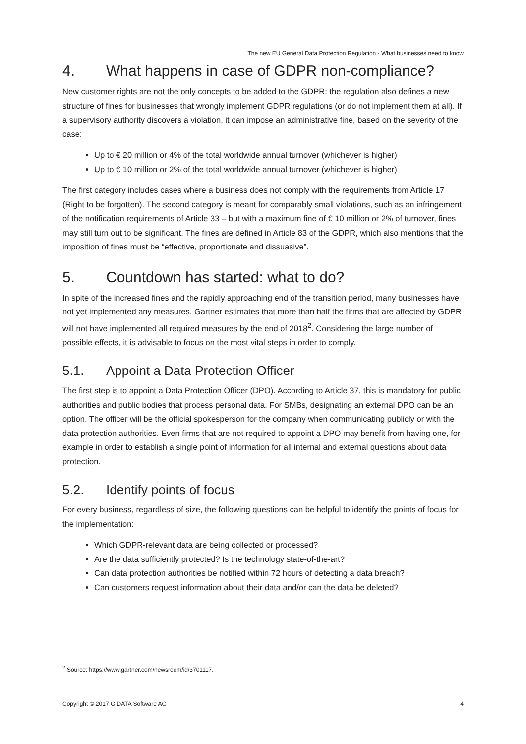The new EU General Data Protection Regulation - What businesses need to know
4. What happens in case of GDPR non-compliance?
New customer rights are not the only concepts to be added to the GDPR: the regulation also defines a new structure of fines for businesses that wrongly implement GDPR regulations (or do not implement them at all). If a supervisory authority discovers a violation, it can impose an administrative fine, based on the severity of the case:
Up to € 20 million or 4% of the total worldwide annual turnover (whichever is higher)
Up to € 10 million or 2% of the total worldwide annual turnover (whichever is higher)
The first category includes cases where a business does not comply with the requirements from Article 17 (Right to be forgotten). The second category is meant for comparably small violations, such as an infringement of the notification requirements of Article 33 – but with a maximum fine of € 10 million or 2% of turnover, fines may still turn out to be significant. The fines are defined in Article 83 of the GDPR, which also mentions that the imposition of fines must be “effective, proportionate and dissuasive”.
5. Countdown has started: what to do?
In spite of the increased fines and the rapidly approaching end of the transition period, many businesses have not yet implemented any measures. Gartner estimates that more than half the firms that are affected by GDPR will not have implemented all required measures by the end of 2018<sup>2</sup>. Considering the large number of possible effects, it is advisable to focus on the most vital steps in order to comply.
5.1. Appoint a Data Protection Officer
The first step is to appoint a Data Protection Officer (DPO). According to Article 37, this is mandatory for public authorities and public bodies that process personal data. For SMBs, designating an external DPO can be an option. The officer will be the official spokesperson for the company when communicating publicly or with the data protection authorities. Even firms that are not required to appoint a DPO may benefit from having one, for example in order to establish a single point of information for all internal and external questions about data protection.
5.2. Identify points of focus
For every business, regardless of size, the following questions can be helpful to identify the points of focus for the implementation:
Which GDPR-relevant data are being collected or processed?
Are the data sufficiently protected? Is the technology state-of-the-art?
Can data protection authorities be notified within 72 hours of detecting a data breach?
Can customers request information about their data and/or can the data be deleted?
<sup>2</sup> Source: https://www.gartner.com/newsroom/id/3701117.
Copyright © 2017 G DATA Software AG 4